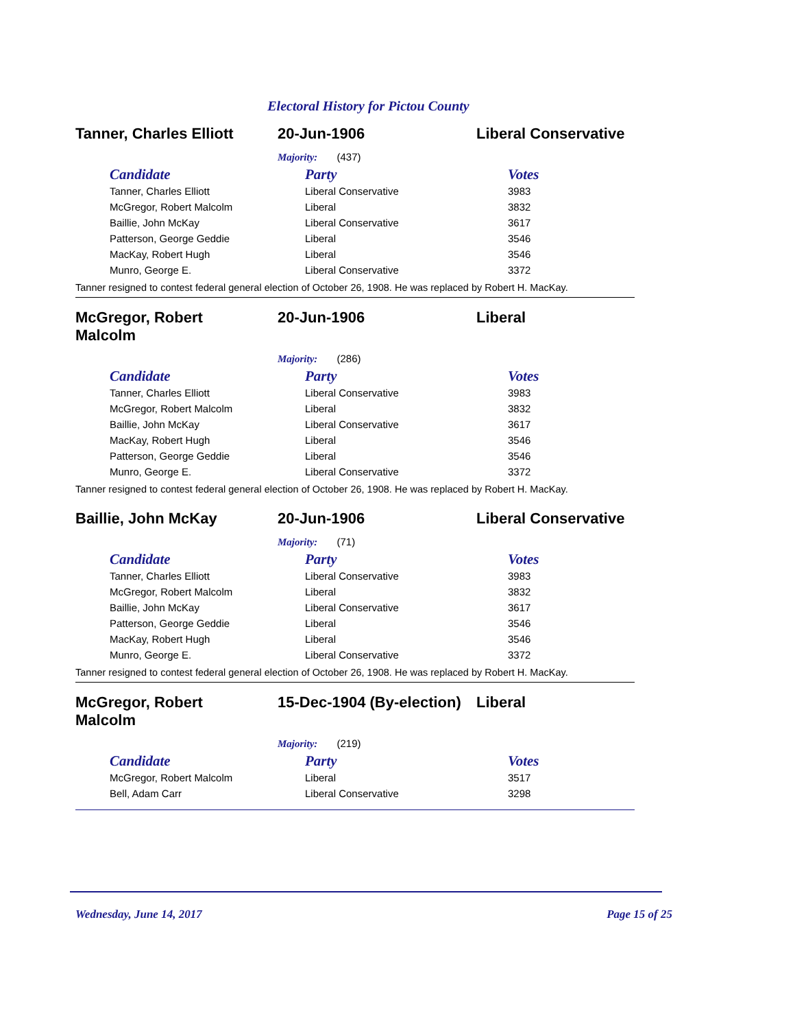Electoral History for Pictou County
Tanner, Charles Elliott
20-Jun-1906 Liberal Conservative
Majority: (437)
| Candidate | Party | Votes |
| --- | --- | --- |
| Tanner, Charles Elliott | Liberal Conservative | 3983 |
| McGregor, Robert Malcolm | Liberal | 3832 |
| Baillie, John McKay | Liberal Conservative | 3617 |
| Patterson, George Geddie | Liberal | 3546 |
| MacKay, Robert Hugh | Liberal | 3546 |
| Munro, George E. | Liberal Conservative | 3372 |
Tanner resigned to contest federal general election of October 26, 1908. He was replaced by Robert H. MacKay.
McGregor, Robert
Malcolm
20-Jun-1906 Liberal
Majority: (286)
| Candidate | Party | Votes |
| --- | --- | --- |
| Tanner, Charles Elliott | Liberal Conservative | 3983 |
| McGregor, Robert Malcolm | Liberal | 3832 |
| Baillie, John McKay | Liberal Conservative | 3617 |
| MacKay, Robert Hugh | Liberal | 3546 |
| Patterson, George Geddie | Liberal | 3546 |
| Munro, George E. | Liberal Conservative | 3372 |
Tanner resigned to contest federal general election of October 26, 1908. He was replaced by Robert H. MacKay.
Baillie, John McKay 20-Jun-1906 Liberal Conservative
Majority: (71)
| Candidate | Party | Votes |
| --- | --- | --- |
| Tanner, Charles Elliott | Liberal Conservative | 3983 |
| McGregor, Robert Malcolm | Liberal | 3832 |
| Baillie, John McKay | Liberal Conservative | 3617 |
| Patterson, George Geddie | Liberal | 3546 |
| MacKay, Robert Hugh | Liberal | 3546 |
| Munro, George E. | Liberal Conservative | 3372 |
Tanner resigned to contest federal general election of October 26, 1908. He was replaced by Robert H. MacKay.
McGregor, Robert
Malcolm
15-Dec-1904 (By-election)
Liberal
Majority: (219)
| Candidate | Party | Votes |
| --- | --- | --- |
| McGregor, Robert Malcolm | Liberal | 3517 |
| Bell, Adam Carr | Liberal Conservative | 3298 |
Wednesday, June 14, 2017 Page 15 of 25